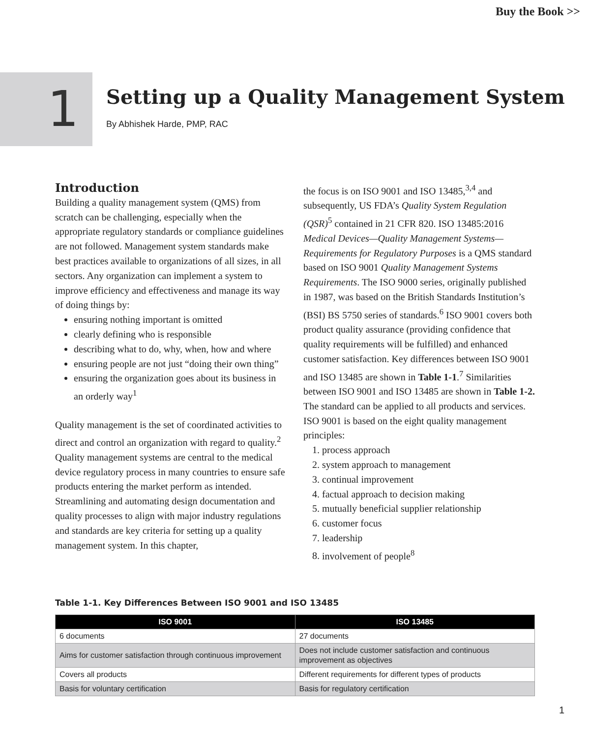Buy the Book >>
1
Setting up a Quality Management System
By Abhishek Harde, PMP, RAC
Introduction
Building a quality management system (QMS) from scratch can be challenging, especially when the appropriate regulatory standards or compliance guidelines are not followed. Management system standards make best practices available to organizations of all sizes, in all sectors. Any organization can implement a system to improve efficiency and effectiveness and manage its way of doing things by:
ensuring nothing important is omitted
clearly defining who is responsible
describing what to do, why, when, how and where
ensuring people are not just “doing their own thing”
ensuring the organization goes about its business in an orderly way<sup>1</sup>
Quality management is the set of coordinated activities to direct and control an organization with regard to quality.<sup>2</sup> Quality management systems are central to the medical device regulatory process in many countries to ensure safe products entering the market perform as intended. Streamlining and automating design documentation and quality processes to align with major industry regulations and standards are key criteria for setting up a quality management system. In this chapter,
the focus is on ISO 9001 and ISO 13485,<sup>3,4</sup> and subsequently, US FDA’s Quality System Regulation (QSR)<sup>5</sup> contained in 21 CFR 820. ISO 13485:2016 Medical Devices—Quality Management Systems—Requirements for Regulatory Purposes is a QMS standard based on ISO 9001 Quality Management Systems Requirements. The ISO 9000 series, originally published in 1987, was based on the British Standards Institution’s (BSI) BS 5750 series of standards.<sup>6</sup> ISO 9001 covers both product quality assurance (providing confidence that quality requirements will be fulfilled) and enhanced customer satisfaction. Key differences between ISO 9001 and ISO 13485 are shown in Table 1-1.<sup>7</sup> Similarities between ISO 9001 and ISO 13485 are shown in Table 1-2. The standard can be applied to all products and services. ISO 9001 is based on the eight quality management principles:
1. process approach
2. system approach to management
3. continual improvement
4. factual approach to decision making
5. mutually beneficial supplier relationship
6. customer focus
7. leadership
8. involvement of people<sup>8</sup>
Table 1-1. Key Differences Between ISO 9001 and ISO 13485
| ISO 9001 | ISO 13485 |
| --- | --- |
| 6 documents | 27 documents |
| Aims for customer satisfaction through continuous improvement | Does not include customer satisfaction and continuous improvement as objectives |
| Covers all products | Different requirements for different types of products |
| Basis for voluntary certification | Basis for regulatory certification |
1